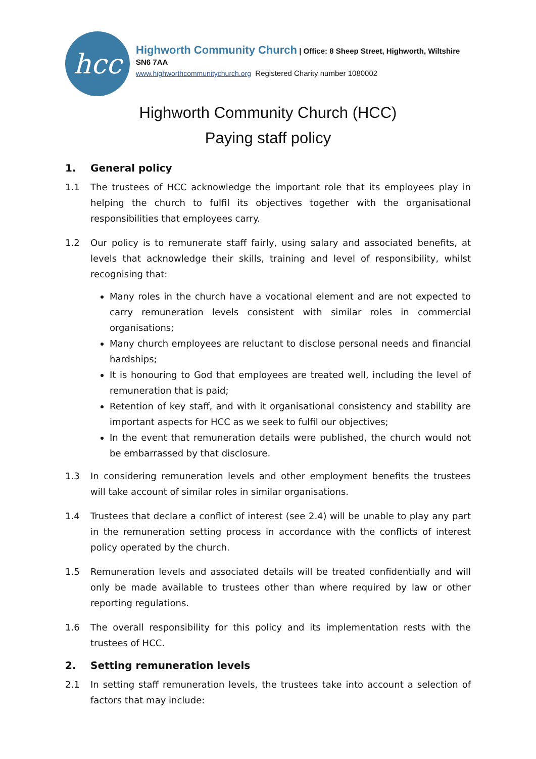hcc
Highworth Community Church | Office: 8 Sheep Street, Highworth, Wiltshire SN6 7AA
www.highworthcommunitychurch.org Registered Charity number 1080002
Highworth Community Church (HCC)
Paying staff policy
1. General policy
1.1 The trustees of HCC acknowledge the important role that its employees play in helping the church to fulfil its objectives together with the organisational responsibilities that employees carry.
1.2 Our policy is to remunerate staff fairly, using salary and associated benefits, at levels that acknowledge their skills, training and level of responsibility, whilst recognising that:
Many roles in the church have a vocational element and are not expected to carry remuneration levels consistent with similar roles in commercial organisations;
Many church employees are reluctant to disclose personal needs and financial hardships;
It is honouring to God that employees are treated well, including the level of remuneration that is paid;
Retention of key staff, and with it organisational consistency and stability are important aspects for HCC as we seek to fulfil our objectives;
In the event that remuneration details were published, the church would not be embarrassed by that disclosure.
1.3 In considering remuneration levels and other employment benefits the trustees will take account of similar roles in similar organisations.
1.4 Trustees that declare a conflict of interest (see 2.4) will be unable to play any part in the remuneration setting process in accordance with the conflicts of interest policy operated by the church.
1.5 Remuneration levels and associated details will be treated confidentially and will only be made available to trustees other than where required by law or other reporting regulations.
1.6 The overall responsibility for this policy and its implementation rests with the trustees of HCC.
2. Setting remuneration levels
2.1 In setting staff remuneration levels, the trustees take into account a selection of factors that may include: